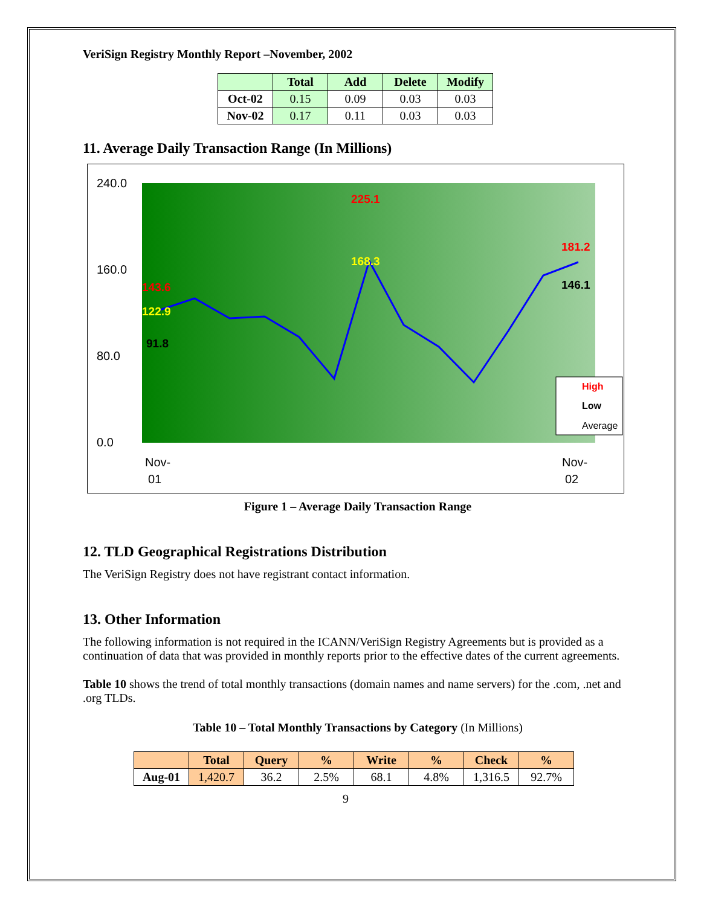VeriSign Registry Monthly Report –November, 2002
| | Total | Add | Delete | Modify |
| --- | --- | --- | --- | --- |
| Oct-02 | 0.15 | 0.09 | 0.03 | 0.03 |
| Nov-02 | 0.17 | 0.11 | 0.03 | 0.03 |
11. Average Daily Transaction Range (In Millions)
240.0
160.0
80.0
0.0
143.6
122.9
91.8
225.1
168.3
181.2
146.1
Nov-
01
Nov-
02
High
Low
Average
Figure 1 – Average Daily Transaction Range
12. TLD Geographical Registrations Distribution
The VeriSign Registry does not have registrant contact information.
13. Other Information
The following information is not required in the ICANN/VeriSign Registry Agreements but is provided as a continuation of data that was provided in monthly reports prior to the effective dates of the current agreements.
Table 10 shows the trend of total monthly transactions (domain names and name servers) for the .com, .net and .org TLDs.
Table 10 – Total Monthly Transactions by Category (In Millions)
| | Total | Query | % | Write | % | Check | % |
| --- | --- | --- | --- | --- | --- | --- | --- |
| Aug-01 | 1,420.7 | 36.2 | 2.5% | 68.1 | 4.8% | 1,316.5 | 92.7% |
9